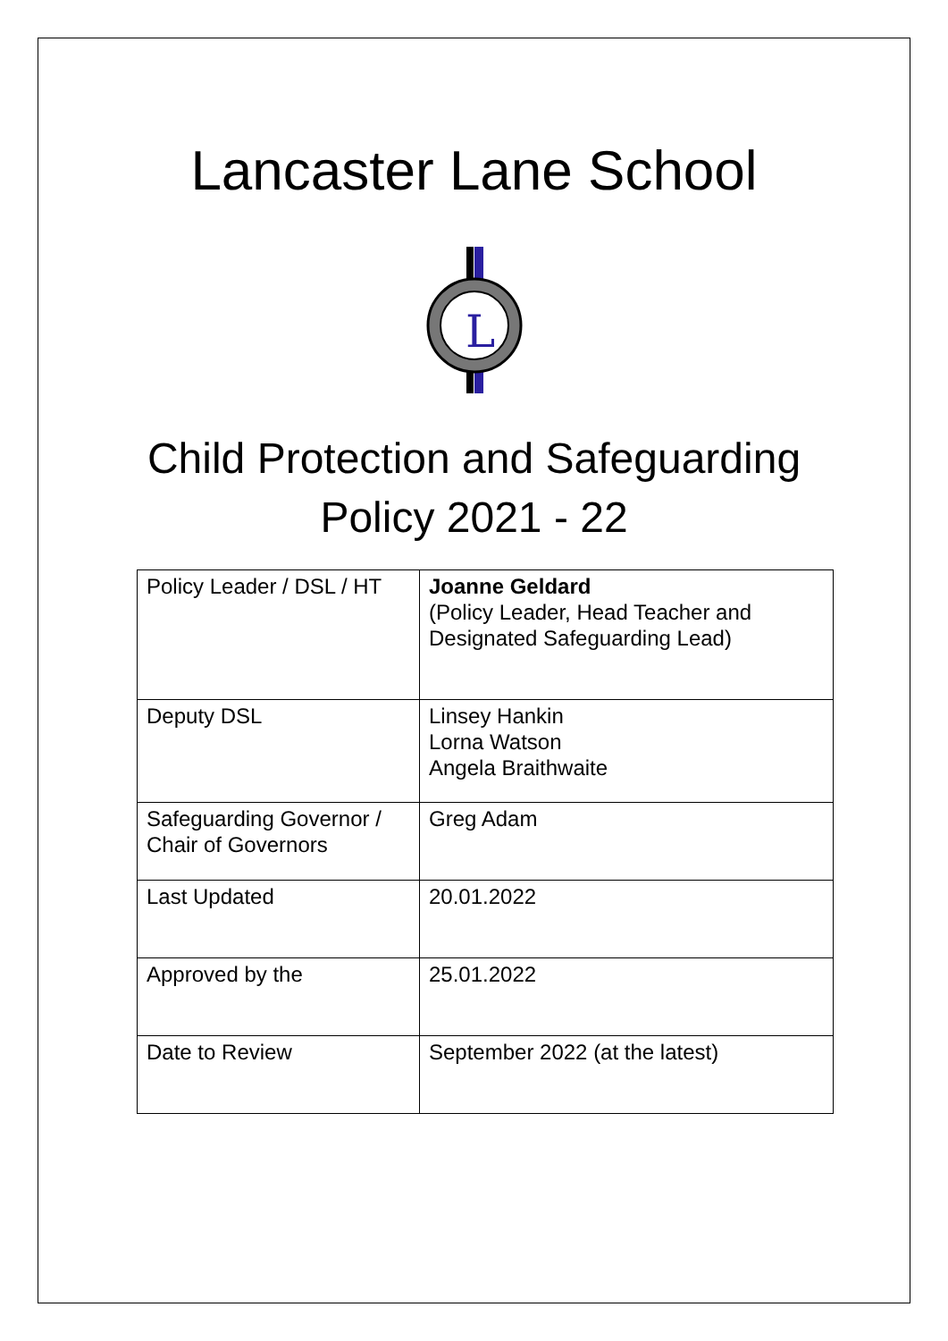Lancaster Lane School
L
Child Protection and Safeguarding
Policy 2021 - 22
| Policy Leader / DSL / HT | Joanne Geldard (Policy Leader, Head Teacher and Designated Safeguarding Lead) |
| Deputy DSL | Linsey Hankin Lorna Watson Angela Braithwaite |
| Safeguarding Governor / Chair of Governors | Greg Adam |
| Last Updated | 20.01.2022 |
| Approved by the | 25.01.2022 |
| Date to Review | September 2022 (at the latest) |